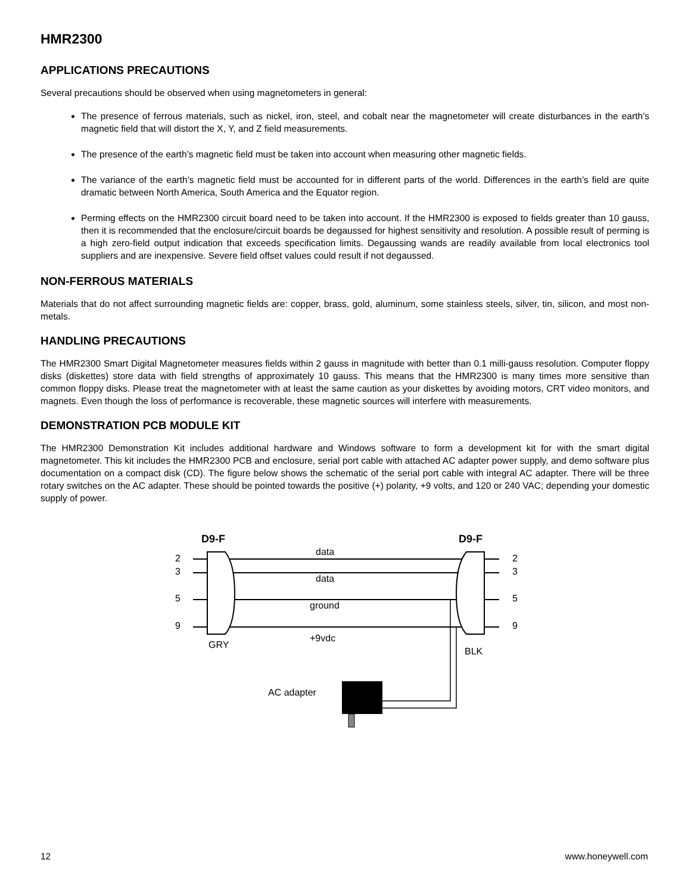HMR2300
APPLICATIONS PRECAUTIONS
Several precautions should be observed when using magnetometers in general:
The presence of ferrous materials, such as nickel, iron, steel, and cobalt near the magnetometer will create disturbances in the earth’s magnetic field that will distort the X, Y, and Z field measurements.
The presence of the earth’s magnetic field must be taken into account when measuring other magnetic fields.
The variance of the earth’s magnetic field must be accounted for in different parts of the world. Differences in the earth’s field are quite dramatic between North America, South America and the Equator region.
Perming effects on the HMR2300 circuit board need to be taken into account. If the HMR2300 is exposed to fields greater than 10 gauss, then it is recommended that the enclosure/circuit boards be degaussed for highest sensitivity and resolution. A possible result of perming is a high zero-field output indication that exceeds specification limits. Degaussing wands are readily available from local electronics tool suppliers and are inexpensive. Severe field offset values could result if not degaussed.
NON-FERROUS MATERIALS
Materials that do not affect surrounding magnetic fields are: copper, brass, gold, aluminum, some stainless steels, silver, tin, silicon, and most non-metals.
HANDLING PRECAUTIONS
The HMR2300 Smart Digital Magnetometer measures fields within 2 gauss in magnitude with better than 0.1 milli-gauss resolution. Computer floppy disks (diskettes) store data with field strengths of approximately 10 gauss. This means that the HMR2300 is many times more sensitive than common floppy disks. Please treat the magnetometer with at least the same caution as your diskettes by avoiding motors, CRT video monitors, and magnets. Even though the loss of performance is recoverable, these magnetic sources will interfere with measurements.
DEMONSTRATION PCB MODULE KIT
The HMR2300 Demonstration Kit includes additional hardware and Windows software to form a development kit for with the smart digital magnetometer. This kit includes the HMR2300 PCB and enclosure, serial port cable with attached AC adapter power supply, and demo software plus documentation on a compact disk (CD). The figure below shows the schematic of the serial port cable with integral AC adapter. There will be three rotary switches on the AC adapter. These should be pointed towards the positive (+) polarity, +9 volts, and 120 or 240 VAC; depending your domestic supply of power.
D9-F
D9-F
data
data
ground
+9vdc
2
3
5
9
2
3
5
9
GRY
BLK
AC adapter
12 www.honeywell.com